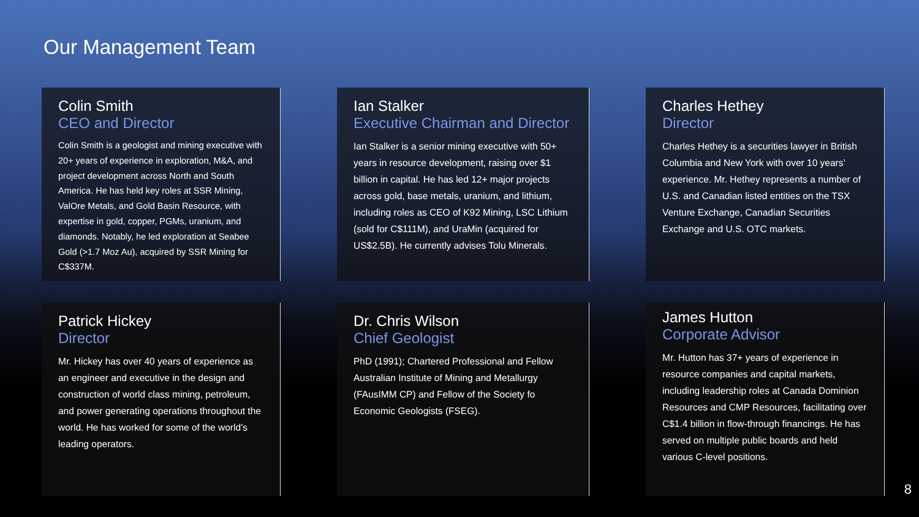Our Management Team
Colin Smith
CEO and Director
Colin Smith is a geologist and mining executive with 20+ years of experience in exploration, M&A, and project development across North and South America. He has held key roles at SSR Mining, ValOre Metals, and Gold Basin Resource, with expertise in gold, copper, PGMs, uranium, and diamonds. Notably, he led exploration at Seabee Gold (>1.7 Moz Au), acquired by SSR Mining for C$337M.
Ian Stalker
Executive Chairman and Director
Ian Stalker is a senior mining executive with 50+ years in resource development, raising over $1 billion in capital. He has led 12+ major projects across gold, base metals, uranium, and lithium, including roles as CEO of K92 Mining, LSC Lithium (sold for C$111M), and UraMin (acquired for US$2.5B). He currently advises Tolu Minerals.
Charles Hethey
Director
Charles Hethey is a securities lawyer in British Columbia and New York with over 10 years’ experience. Mr. Hethey represents a number of U.S. and Canadian listed entities on the TSX Venture Exchange, Canadian Securities Exchange and U.S. OTC markets.
Patrick Hickey
Director
Mr. Hickey has over 40 years of experience as an engineer and executive in the design and construction of world class mining, petroleum, and power generating operations throughout the world. He has worked for some of the world’s leading operators.
Dr. Chris Wilson
Chief Geologist
PhD (1991); Chartered Professional and Fellow Australian Institute of Mining and Metallurgy (FAusIMM CP) and Fellow of the Society fo Economic Geologists (FSEG).
James Hutton
Corporate Advisor
Mr. Hutton has 37+ years of experience in resource companies and capital markets, including leadership roles at Canada Dominion Resources and CMP Resources, facilitating over C$1.4 billion in flow-through financings. He has served on multiple public boards and held various C-level positions.
8